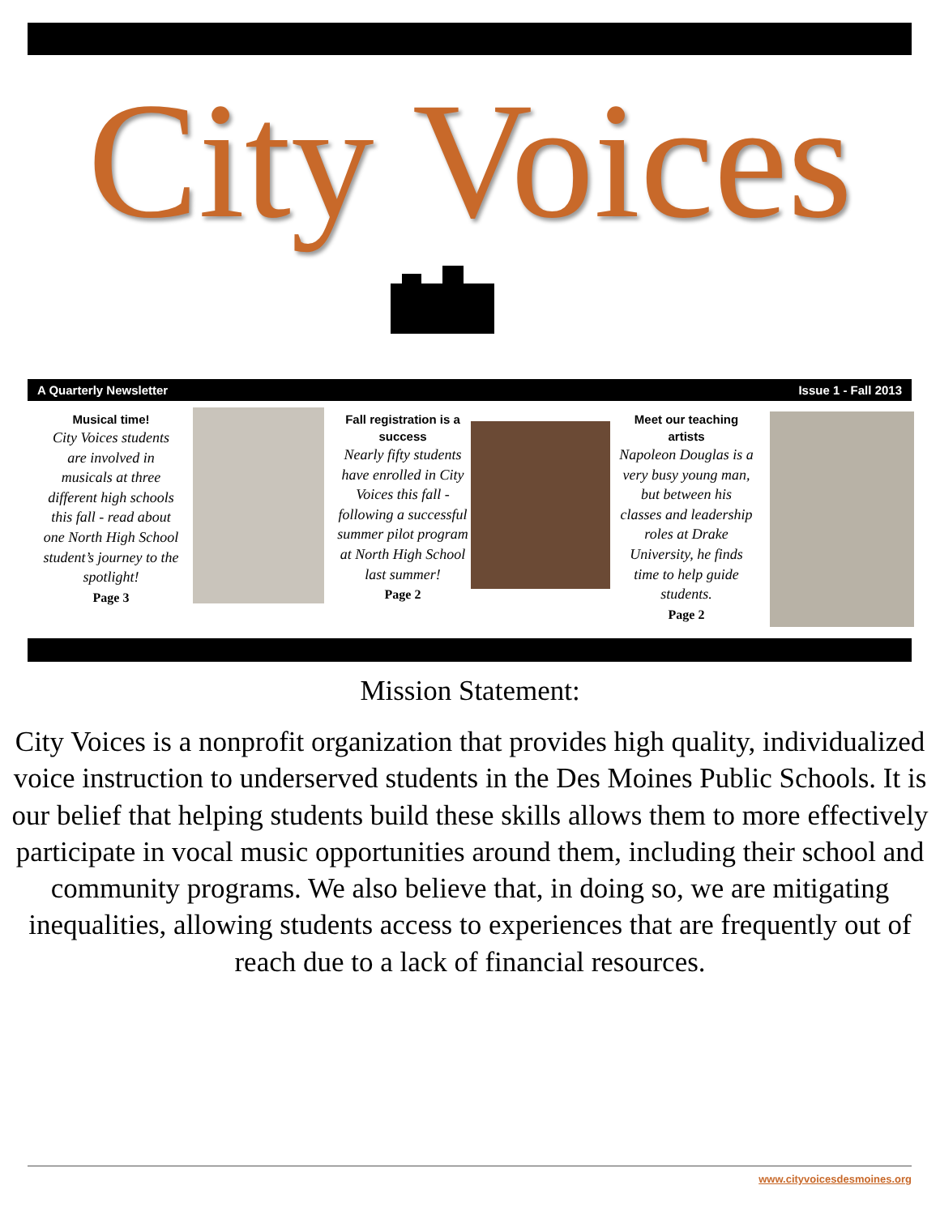City Voices
A Quarterly Newsletter Issue 1 - Fall 2013
Musical time!
City Voices students are involved in musicals at three different high schools this fall - read about one North High School student’s journey to the spotlight!
Page 3
Fall registration is a success
Nearly fifty students have enrolled in City Voices this fall - following a successful summer pilot program at North High School last summer!
Page 2
Meet our teaching artists
Napoleon Douglas is a very busy young man, but between his classes and leadership roles at Drake University, he finds time to help guide students.
Page 2
Mission Statement:
City Voices is a nonprofit organization that provides high quality, individualized voice instruction to underserved students in the Des Moines Public Schools. It is our belief that helping students build these skills allows them to more effectively participate in vocal music opportunities around them, including their school and community programs. We also believe that, in doing so, we are mitigating inequalities, allowing students access to experiences that are frequently out of reach due to a lack of financial resources.
www.cityvoicesdesmoines.org